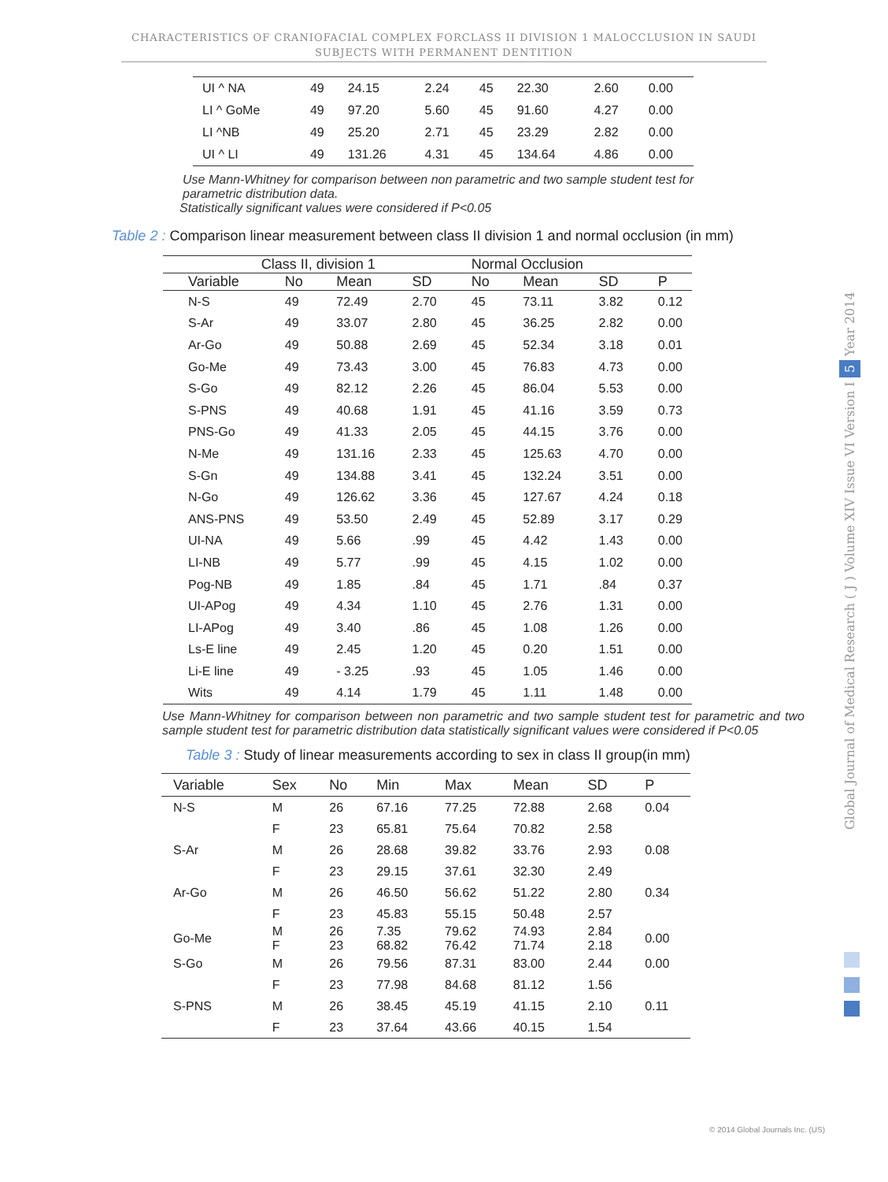CHARACTERISTICS OF CRANIOFACIAL COMPLEX FORCLASS II DIVISION 1 MALOCCLUSION IN SAUDI SUBJECTS WITH PERMANENT DENTITION
| UI ^ NA | 49 | 24.15 | 2.24 | 45 | 22.30 | 2.60 | 0.00 |
| LI ^ GoMe | 49 | 97.20 | 5.60 | 45 | 91.60 | 4.27 | 0.00 |
| LI ^NB | 49 | 25.20 | 2.71 | 45 | 23.29 | 2.82 | 0.00 |
| UI ^ LI | 49 | 131.26 | 4.31 | 45 | 134.64 | 4.86 | 0.00 |
Use Mann-Whitney for comparison between non parametric and two sample student test for parametric distribution data.
Statistically significant values were considered if P<0.05
Table 2 : Comparison linear measurement between class II division 1 and normal occlusion (in mm)
| | Class II, division 1 | | | Normal Occlusion | | | |
| --- | --- | --- | --- | --- | --- | --- | --- |
| Variable | No | Mean | SD | No | Mean | SD | P |
| N-S | 49 | 72.49 | 2.70 | 45 | 73.11 | 3.82 | 0.12 |
| S-Ar | 49 | 33.07 | 2.80 | 45 | 36.25 | 2.82 | 0.00 |
| Ar-Go | 49 | 50.88 | 2.69 | 45 | 52.34 | 3.18 | 0.01 |
| Go-Me | 49 | 73.43 | 3.00 | 45 | 76.83 | 4.73 | 0.00 |
| S-Go | 49 | 82.12 | 2.26 | 45 | 86.04 | 5.53 | 0.00 |
| S-PNS | 49 | 40.68 | 1.91 | 45 | 41.16 | 3.59 | 0.73 |
| PNS-Go | 49 | 41.33 | 2.05 | 45 | 44.15 | 3.76 | 0.00 |
| N-Me | 49 | 131.16 | 2.33 | 45 | 125.63 | 4.70 | 0.00 |
| S-Gn | 49 | 134.88 | 3.41 | 45 | 132.24 | 3.51 | 0.00 |
| N-Go | 49 | 126.62 | 3.36 | 45 | 127.67 | 4.24 | 0.18 |
| ANS-PNS | 49 | 53.50 | 2.49 | 45 | 52.89 | 3.17 | 0.29 |
| UI-NA | 49 | 5.66 | .99 | 45 | 4.42 | 1.43 | 0.00 |
| LI-NB | 49 | 5.77 | .99 | 45 | 4.15 | 1.02 | 0.00 |
| Pog-NB | 49 | 1.85 | .84 | 45 | 1.71 | .84 | 0.37 |
| UI-APog | 49 | 4.34 | 1.10 | 45 | 2.76 | 1.31 | 0.00 |
| LI-APog | 49 | 3.40 | .86 | 45 | 1.08 | 1.26 | 0.00 |
| Ls-E line | 49 | 2.45 | 1.20 | 45 | 0.20 | 1.51 | 0.00 |
| Li-E line | 49 | - 3.25 | .93 | 45 | 1.05 | 1.46 | 0.00 |
| Wits | 49 | 4.14 | 1.79 | 45 | 1.11 | 1.48 | 0.00 |
Use Mann-Whitney for comparison between non parametric and two sample student test for parametric and two sample student test for parametric distribution data statistically significant values were considered if P<0.05
Table 3 : Study of linear measurements according to sex in class II group(in mm)
| Variable | Sex | No | Min | Max | Mean | SD | P |
| --- | --- | --- | --- | --- | --- | --- | --- |
| N-S | M | 26 | 67.16 | 77.25 | 72.88 | 2.68 | 0.04 |
| | F | 23 | 65.81 | 75.64 | 70.82 | 2.58 | |
| S-Ar | M | 26 | 28.68 | 39.82 | 33.76 | 2.93 | 0.08 |
| | F | 23 | 29.15 | 37.61 | 32.30 | 2.49 | |
| Ar-Go | M | 26 | 46.50 | 56.62 | 51.22 | 2.80 | 0.34 |
| | F | 23 | 45.83 | 55.15 | 50.48 | 2.57 | |
| Go-Me | M F | 26 23 | 7.35 68.82 | 79.62 76.42 | 74.93 71.74 | 2.84 2.18 | 0.00 |
| S-Go | M | 26 | 79.56 | 87.31 | 83.00 | 2.44 | 0.00 |
| | F | 23 | 77.98 | 84.68 | 81.12 | 1.56 | |
| S-PNS | M | 26 | 38.45 | 45.19 | 41.15 | 2.10 | 0.11 |
| | F | 23 | 37.64 | 43.66 | 40.15 | 1.54 | |
Global Journal of Medical Research ( J ) Volume XIV Issue VI Version I 5 Year 2014
© 2014 Global Journals Inc. (US)